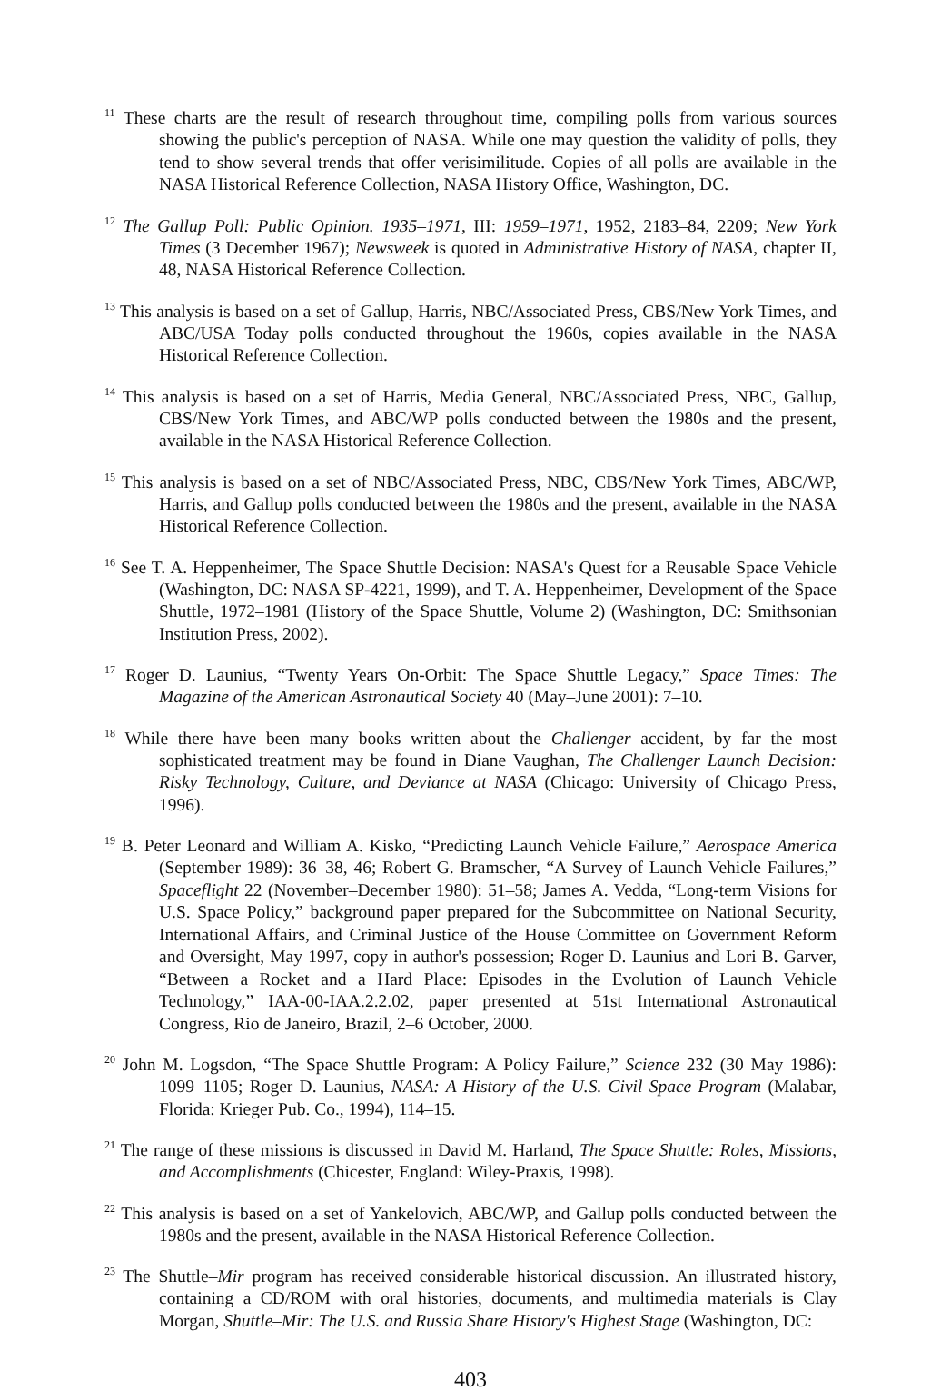<sup>11</sup> These charts are the result of research throughout time, compiling polls from various sources showing the public's perception of NASA. While one may question the validity of polls, they tend to show several trends that offer verisimilitude. Copies of all polls are available in the NASA Historical Reference Collection, NASA History Office, Washington, DC.
<sup>12</sup> The Gallup Poll: Public Opinion. 1935–1971, III: 1959–1971, 1952, 2183–84, 2209; New York Times (3 December 1967); Newsweek is quoted in Administrative History of NASA, chapter II, 48, NASA Historical Reference Collection.
<sup>13</sup> This analysis is based on a set of Gallup, Harris, NBC/Associated Press, CBS/New York Times, and ABC/USA Today polls conducted throughout the 1960s, copies available in the NASA Historical Reference Collection.
<sup>14</sup> This analysis is based on a set of Harris, Media General, NBC/Associated Press, NBC, Gallup, CBS/New York Times, and ABC/WP polls conducted between the 1980s and the present, available in the NASA Historical Reference Collection.
<sup>15</sup> This analysis is based on a set of NBC/Associated Press, NBC, CBS/New York Times, ABC/WP, Harris, and Gallup polls conducted between the 1980s and the present, available in the NASA Historical Reference Collection.
<sup>16</sup> See T. A. Heppenheimer, The Space Shuttle Decision: NASA's Quest for a Reusable Space Vehicle (Washington, DC: NASA SP-4221, 1999), and T. A. Heppenheimer, Development of the Space Shuttle, 1972–1981 (History of the Space Shuttle, Volume 2) (Washington, DC: Smithsonian Institution Press, 2002).
<sup>17</sup> Roger D. Launius, “Twenty Years On-Orbit: The Space Shuttle Legacy,” Space Times: The Magazine of the American Astronautical Society 40 (May–June 2001): 7–10.
<sup>18</sup> While there have been many books written about the Challenger accident, by far the most sophisticated treatment may be found in Diane Vaughan, The Challenger Launch Decision: Risky Technology, Culture, and Deviance at NASA (Chicago: University of Chicago Press, 1996).
<sup>19</sup> B. Peter Leonard and William A. Kisko, “Predicting Launch Vehicle Failure,” Aerospace America (September 1989): 36–38, 46; Robert G. Bramscher, “A Survey of Launch Vehicle Failures,” Spaceflight 22 (November–December 1980): 51–58; James A. Vedda, “Long-term Visions for U.S. Space Policy,” background paper prepared for the Subcommittee on National Security, International Affairs, and Criminal Justice of the House Committee on Government Reform and Oversight, May 1997, copy in author's possession; Roger D. Launius and Lori B. Garver, “Between a Rocket and a Hard Place: Episodes in the Evolution of Launch Vehicle Technology,” IAA-00-IAA.2.2.02, paper presented at 51st International Astronautical Congress, Rio de Janeiro, Brazil, 2–6 October, 2000.
<sup>20</sup> John M. Logsdon, “The Space Shuttle Program: A Policy Failure,” Science 232 (30 May 1986): 1099–1105; Roger D. Launius, NASA: A History of the U.S. Civil Space Program (Malabar, Florida: Krieger Pub. Co., 1994), 114–15.
<sup>21</sup> The range of these missions is discussed in David M. Harland, The Space Shuttle: Roles, Missions, and Accomplishments (Chicester, England: Wiley-Praxis, 1998).
<sup>22</sup> This analysis is based on a set of Yankelovich, ABC/WP, and Gallup polls conducted between the 1980s and the present, available in the NASA Historical Reference Collection.
<sup>23</sup> The Shuttle–Mir program has received considerable historical discussion. An illustrated history, containing a CD/ROM with oral histories, documents, and multimedia materials is Clay Morgan, Shuttle–Mir: The U.S. and Russia Share History's Highest Stage (Washington, DC:
403